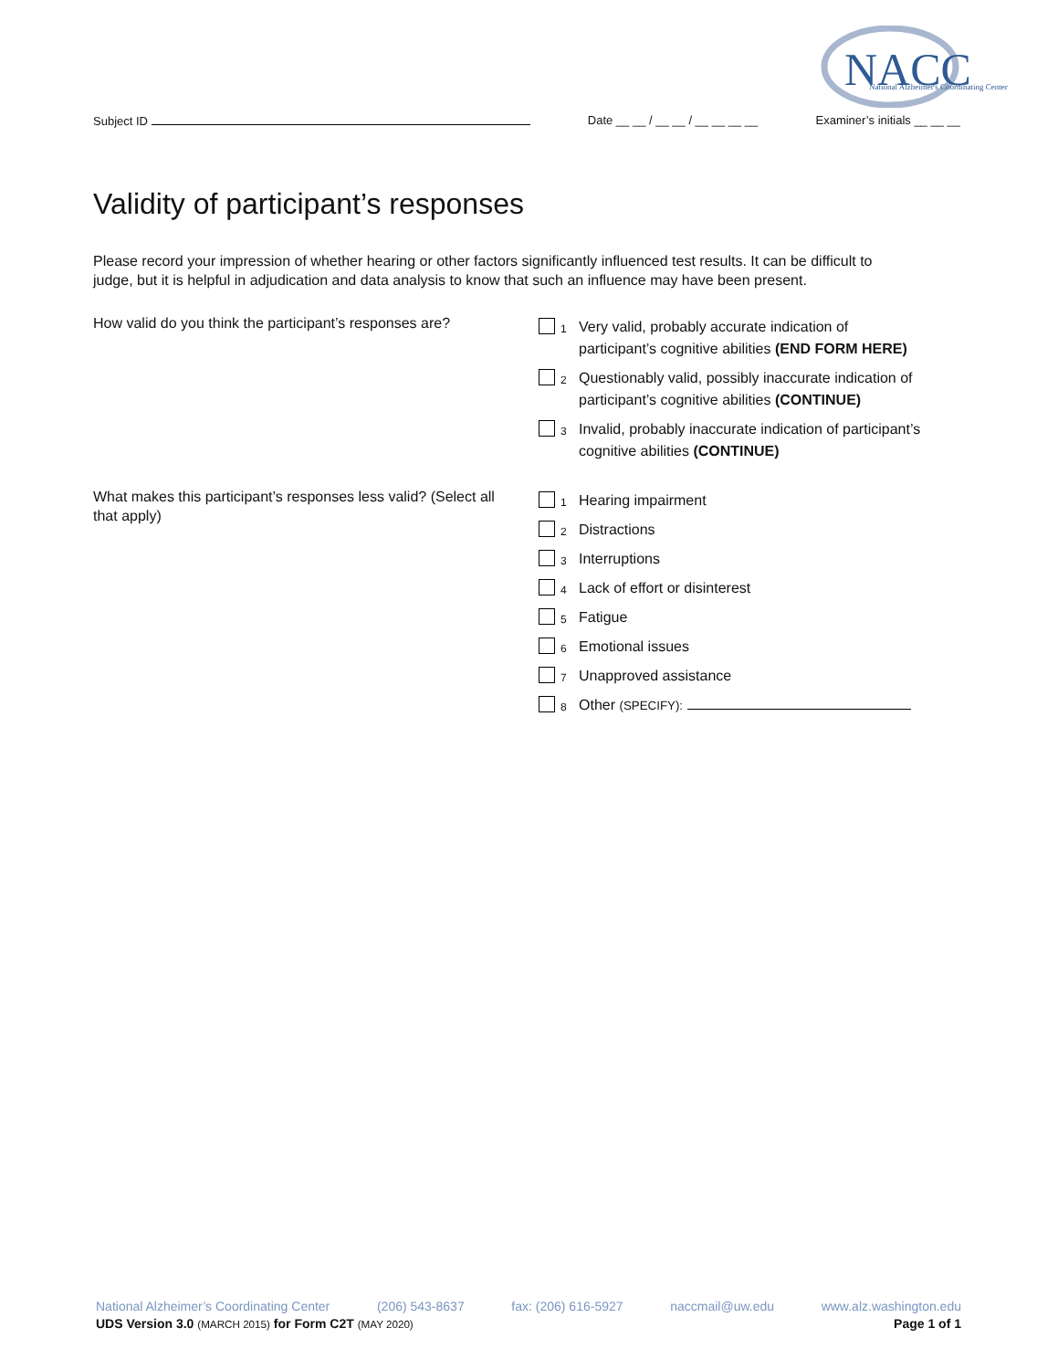NACC
National Alzheimer's Coordinating Center
Subject ID Date __ __ / __ __ / __ __ __ __ Examiner’s initials __ __ __
Validity of participant’s responses
Please record your impression of whether hearing or other factors significantly influenced test results. It can be difficult to judge, but it is helpful in adjudication and data analysis to know that such an influence may have been present.
How valid do you think the participant’s responses are?
1 Very valid, probably accurate indication of participant’s cognitive abilities (END FORM HERE)
2 Questionably valid, possibly inaccurate indication of participant’s cognitive abilities (CONTINUE)
3 Invalid, probably inaccurate indication of participant’s cognitive abilities (CONTINUE)
What makes this participant’s responses less valid? (Select all that apply)
1 Hearing impairment
2 Distractions
3 Interruptions
4 Lack of effort or disinterest
5 Fatigue
6 Emotional issues
7 Unapproved assistance
8 Other (SPECIFY):
National Alzheimer’s Coordinating Center (206) 543-8637 fax: (206) 616-5927 naccmail@uw.edu www.alz.washington.edu
UDS Version 3.0 (MARCH 2015) for Form C2T (MAY 2020) Page 1 of 1